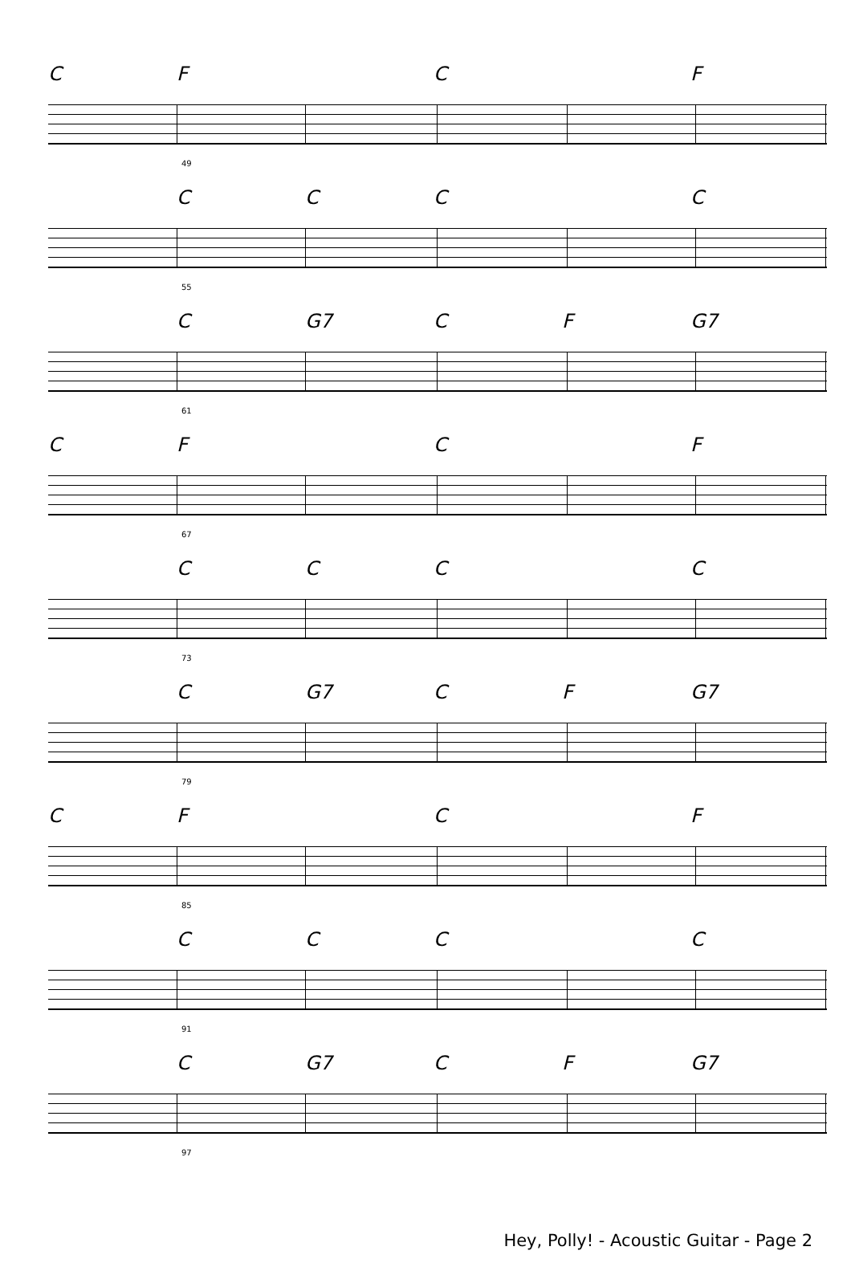CF C F
49
CCC C
55
C G7 CF G7
61
CF C F
67
CCC C
73
C G7 CF G7
79
CF C F
85
CCC C
91
C G7 CF G7
97
Hey, Polly! - Acoustic Guitar - Page 2